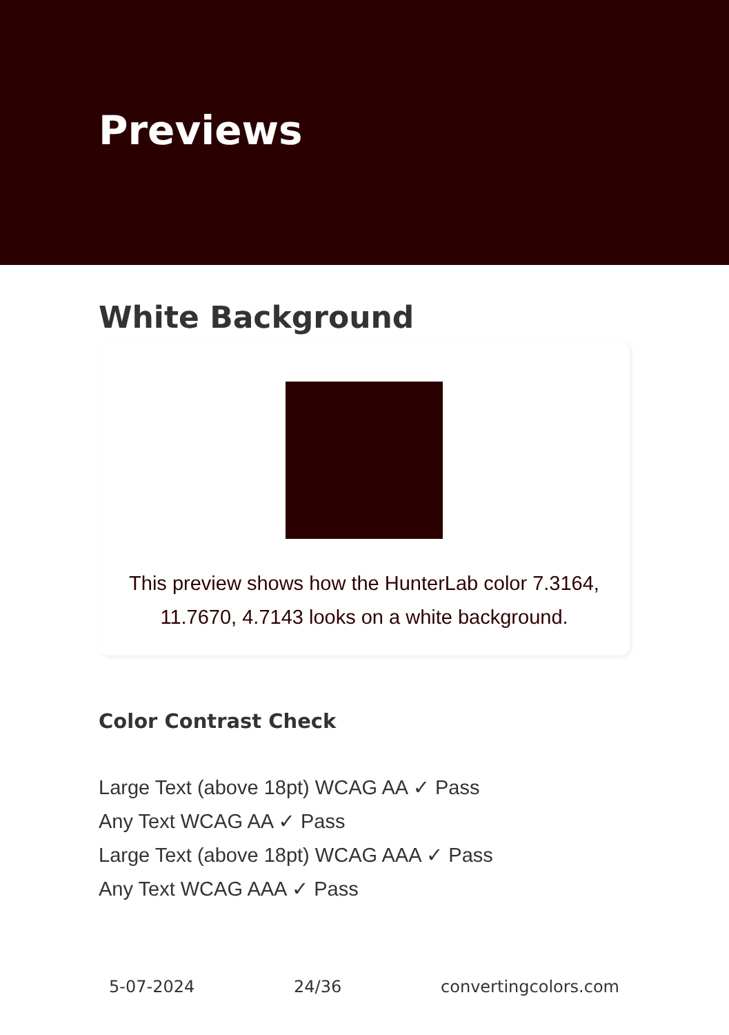Previews
White Background
This preview shows how the HunterLab color 7.3164, 11.7670, 4.7143 looks on a white background.
Color Contrast Check
Large Text (above 18pt) WCAG AA ✓ Pass
Any Text WCAG AA ✓ Pass
Large Text (above 18pt) WCAG AAA ✓ Pass
Any Text WCAG AAA ✓ Pass
5-07-2024 24/36 convertingcolors.com